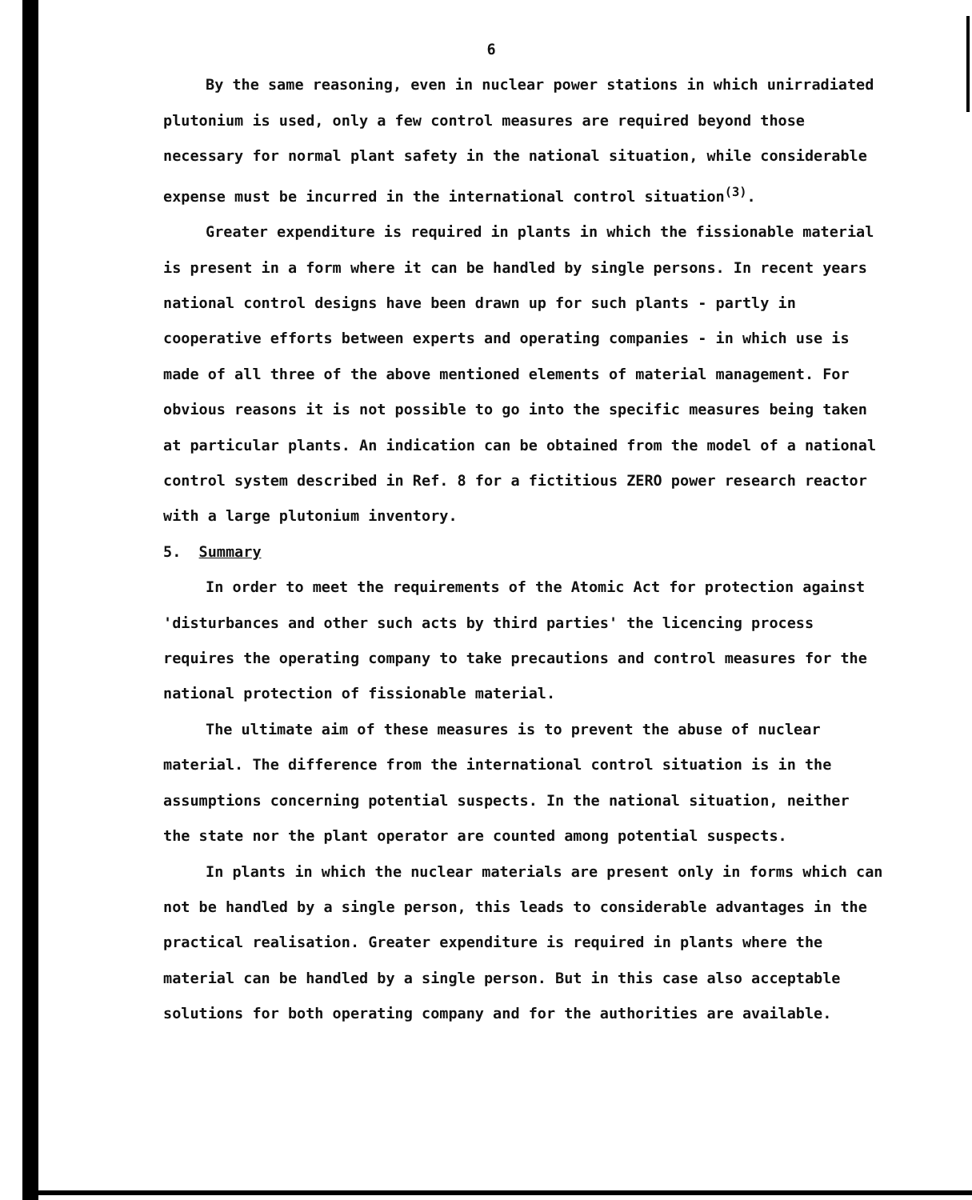6
By the same reasoning, even in nuclear power stations in which unirradiated plutonium is used, only a few control measures are required beyond those necessary for normal plant safety in the national situation, while considerable expense must be incurred in the international control situation<sup>(3)</sup>.
Greater expenditure is required in plants in which the fissionable material is present in a form where it can be handled by single persons. In recent years national control designs have been drawn up for such plants - partly in cooperative efforts between experts and operating companies - in which use is made of all three of the above mentioned elements of material management. For obvious reasons it is not possible to go into the specific measures being taken at particular plants. An indication can be obtained from the model of a national control system described in Ref. 8 for a fictitious ZERO power research reactor with a large plutonium inventory.
5. Summary
In order to meet the requirements of the Atomic Act for protection against 'disturbances and other such acts by third parties' the licencing process requires the operating company to take precautions and control measures for the national protection of fissionable material.
The ultimate aim of these measures is to prevent the abuse of nuclear material. The difference from the international control situation is in the assumptions concerning potential suspects. In the national situation, neither the state nor the plant operator are counted among potential suspects.
In plants in which the nuclear materials are present only in forms which can not be handled by a single person, this leads to considerable advantages in the practical realisation. Greater expenditure is required in plants where the material can be handled by a single person. But in this case also acceptable solutions for both operating company and for the authorities are available.